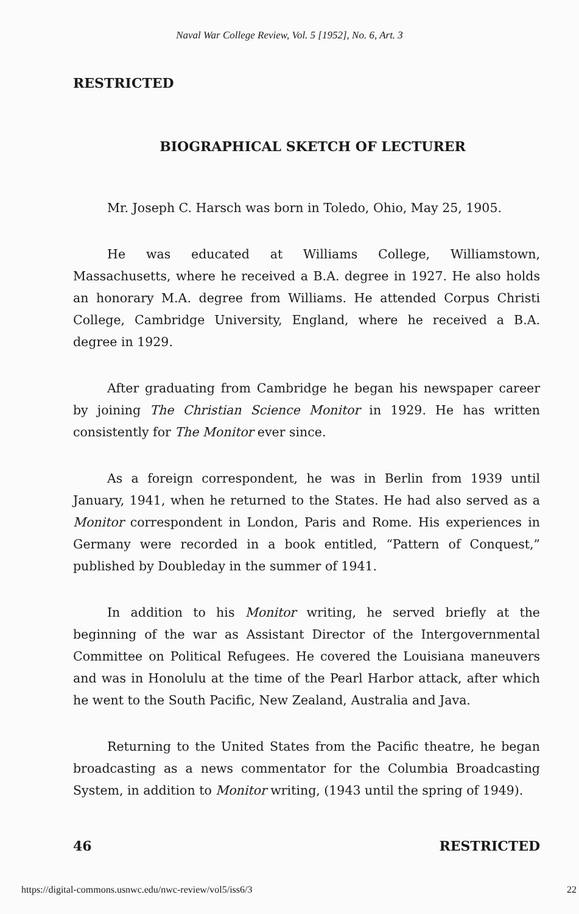Naval War College Review, Vol. 5 [1952], No. 6, Art. 3
RESTRICTED
BIOGRAPHICAL SKETCH OF LECTURER
Mr. Joseph C. Harsch was born in Toledo, Ohio, May 25, 1905.
He was educated at Williams College, Williamstown, Massachusetts, where he received a B.A. degree in 1927. He also holds an honorary M.A. degree from Williams. He attended Corpus Christi College, Cambridge University, England, where he received a B.A. degree in 1929.
After graduating from Cambridge he began his newspaper career by joining The Christian Science Monitor in 1929. He has written consistently for The Monitor ever since.
As a foreign correspondent, he was in Berlin from 1939 until January, 1941, when he returned to the States. He had also served as a Monitor correspondent in London, Paris and Rome. His experiences in Germany were recorded in a book entitled, “Pattern of Conquest,” published by Doubleday in the summer of 1941.
In addition to his Monitor writing, he served briefly at the beginning of the war as Assistant Director of the Intergovernmental Committee on Political Refugees. He covered the Louisiana maneuvers and was in Honolulu at the time of the Pearl Harbor attack, after which he went to the South Pacific, New Zealand, Australia and Java.
Returning to the United States from the Pacific theatre, he began broadcasting as a news commentator for the Columbia Broadcasting System, in addition to Monitor writing, (1943 until the spring of 1949).
46 RESTRICTED
https://digital-commons.usnwc.edu/nwc-review/vol5/iss6/3 22